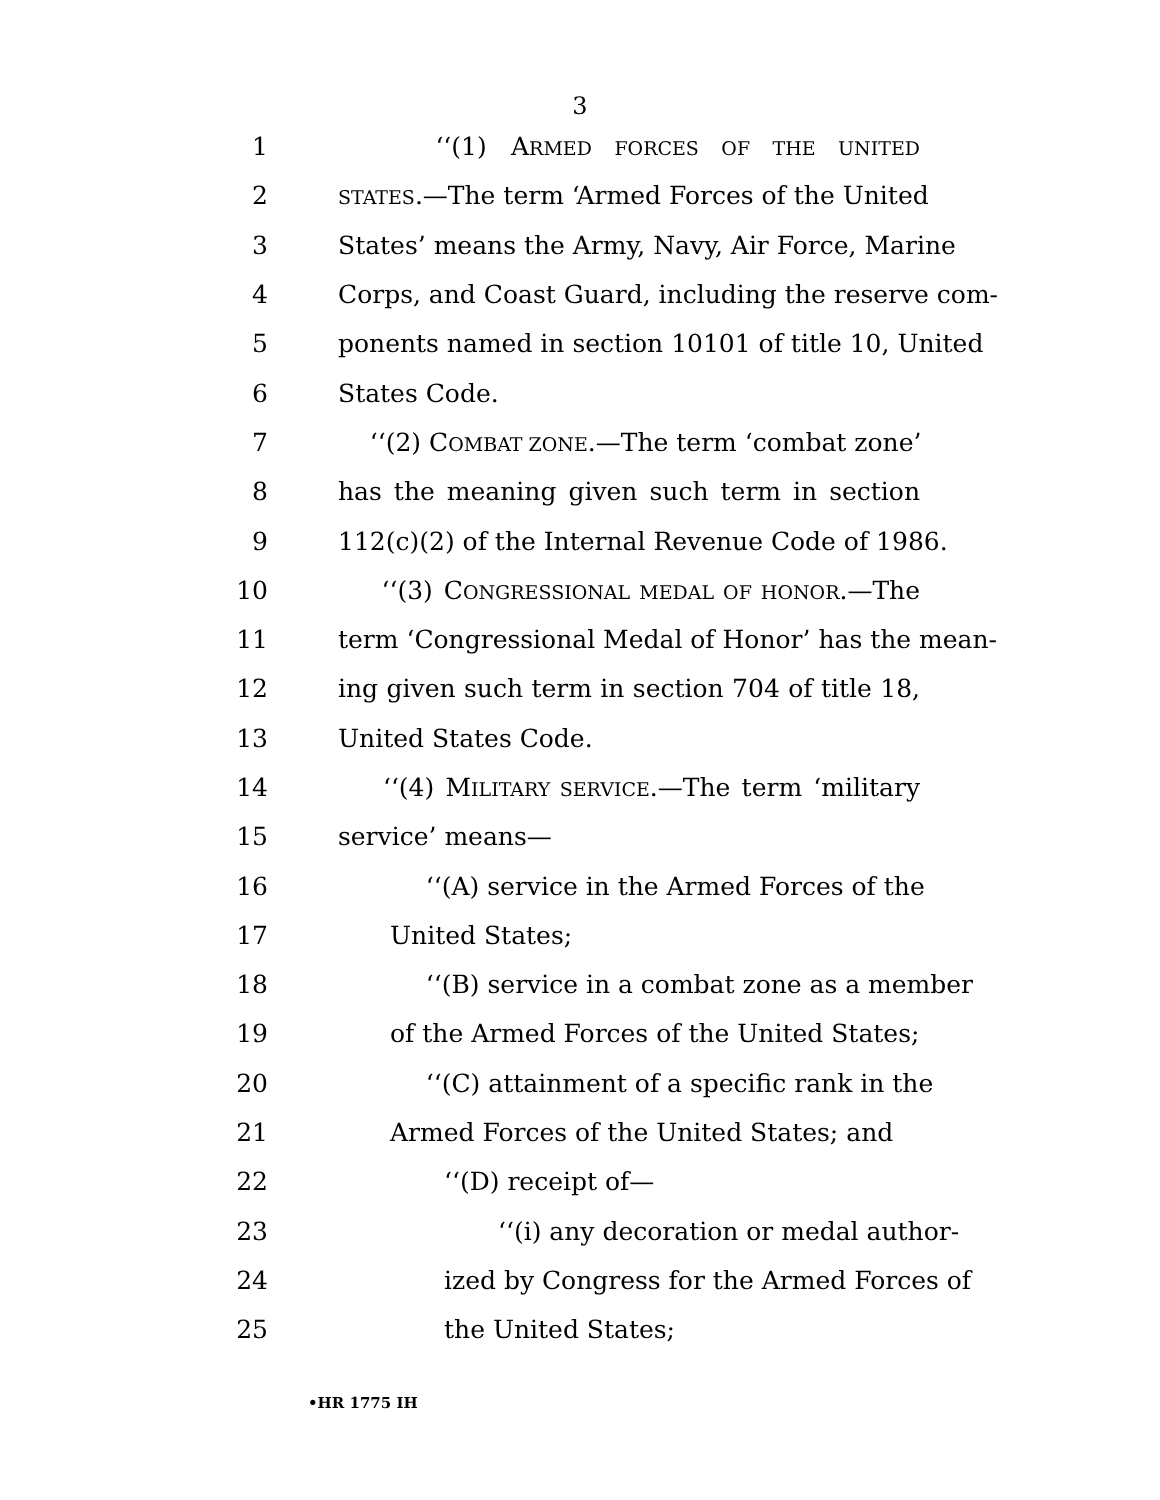3
1 ‘‘(1) ARMED FORCES OF THE UNITED
2 STATES.—The term ‘Armed Forces of the United
3 States’ means the Army, Navy, Air Force, Marine
4 Corps, and Coast Guard, including the reserve com-
5 ponents named in section 10101 of title 10, United
6 States Code.
7 ‘‘(2) COMBAT ZONE.—The term ‘combat zone’
8 has the meaning given such term in section
9 112(c)(2) of the Internal Revenue Code of 1986.
10 ‘‘(3) CONGRESSIONAL MEDAL OF HONOR.—The
11 term ‘Congressional Medal of Honor’ has the mean-
12 ing given such term in section 704 of title 18,
13 United States Code.
14 ‘‘(4) MILITARY SERVICE.—The term ‘military
15 service’ means—
16 ‘‘(A) service in the Armed Forces of the
17 United States;
18 ‘‘(B) service in a combat zone as a member
19 of the Armed Forces of the United States;
20 ‘‘(C) attainment of a specific rank in the
21 Armed Forces of the United States; and
22 ‘‘(D) receipt of—
23 ‘‘(i) any decoration or medal author-
24 ized by Congress for the Armed Forces of
25 the United States;
•HR 1775 IH